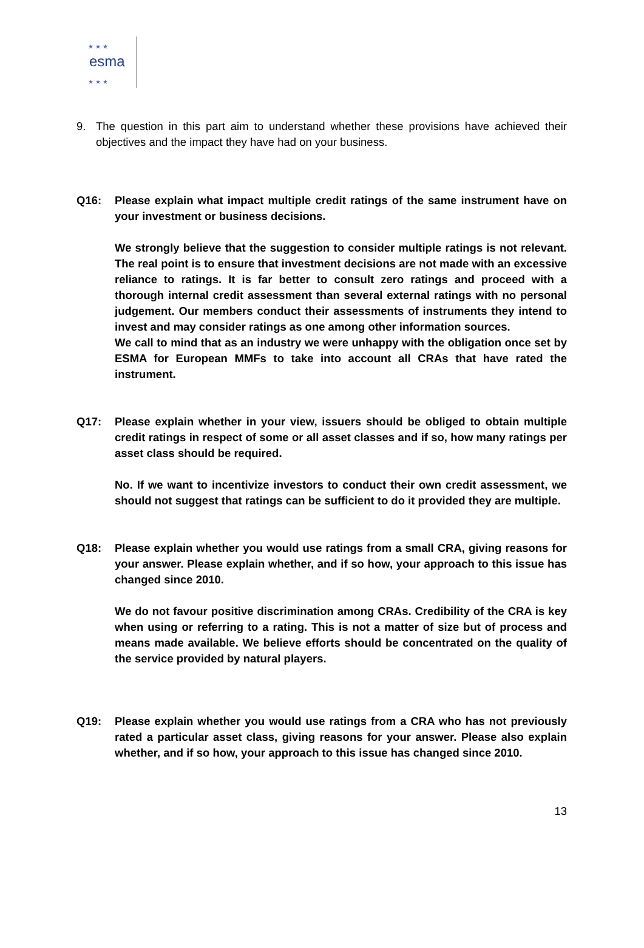★ ★ ★
esma
★ ★ ★
9. The question in this part aim to understand whether these provisions have achieved their objectives and the impact they have had on your business.
Q16: Please explain what impact multiple credit ratings of the same instrument have on your investment or business decisions.
We strongly believe that the suggestion to consider multiple ratings is not relevant. The real point is to ensure that investment decisions are not made with an excessive reliance to ratings. It is far better to consult zero ratings and proceed with a thorough internal credit assessment than several external ratings with no personal judgement. Our members conduct their assessments of instruments they intend to invest and may consider ratings as one among other information sources.
We call to mind that as an industry we were unhappy with the obligation once set by ESMA for European MMFs to take into account all CRAs that have rated the instrument.
Q17: Please explain whether in your view, issuers should be obliged to obtain multiple credit ratings in respect of some or all asset classes and if so, how many ratings per asset class should be required.
No. If we want to incentivize investors to conduct their own credit assessment, we should not suggest that ratings can be sufficient to do it provided they are multiple.
Q18: Please explain whether you would use ratings from a small CRA, giving reasons for your answer. Please explain whether, and if so how, your approach to this issue has changed since 2010.
We do not favour positive discrimination among CRAs. Credibility of the CRA is key when using or referring to a rating. This is not a matter of size but of process and means made available. We believe efforts should be concentrated on the quality of the service provided by natural players.
Q19: Please explain whether you would use ratings from a CRA who has not previously rated a particular asset class, giving reasons for your answer. Please also explain whether, and if so how, your approach to this issue has changed since 2010.
13